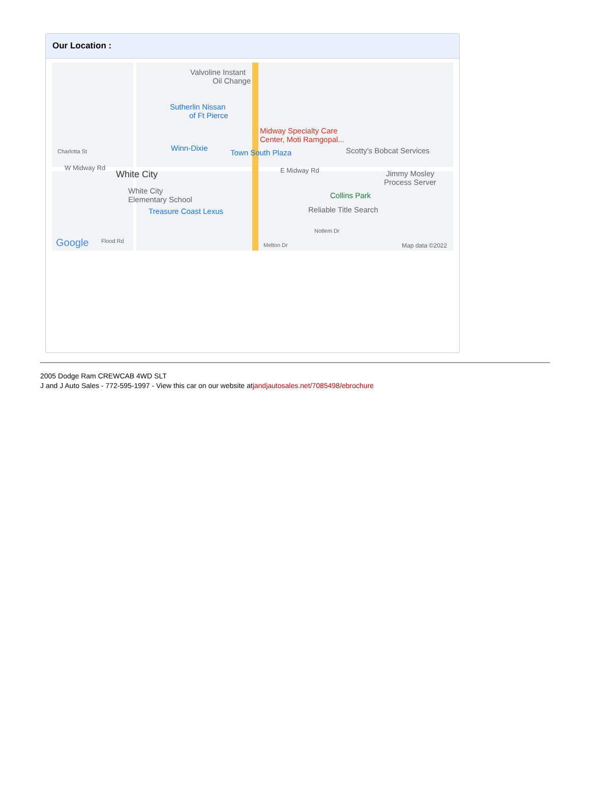Our Location :
Valvoline Instant
Oil Change
Sutherlin Nissan
of Ft Pierce
Midway Specialty Care
Center, Moti Ramgopal...
Winn-Dixie
Town South Plaza Scotty's Bobcat Services Charlotta St
W Midway Rd
White City E Midway Rd Jimmy Mosley
Process Server
White City
Elementary School Collins Park
Treasure Coast Lexus Reliable Title Search
Notlem Dr
Google Flood Rd
Melton Dr Map data ©2022
2005 Dodge Ram CREWCAB 4WD SLT
J and J Auto Sales - 772-595-1997 - View this car on our website atjandjautosales.net/7085498/ebrochure